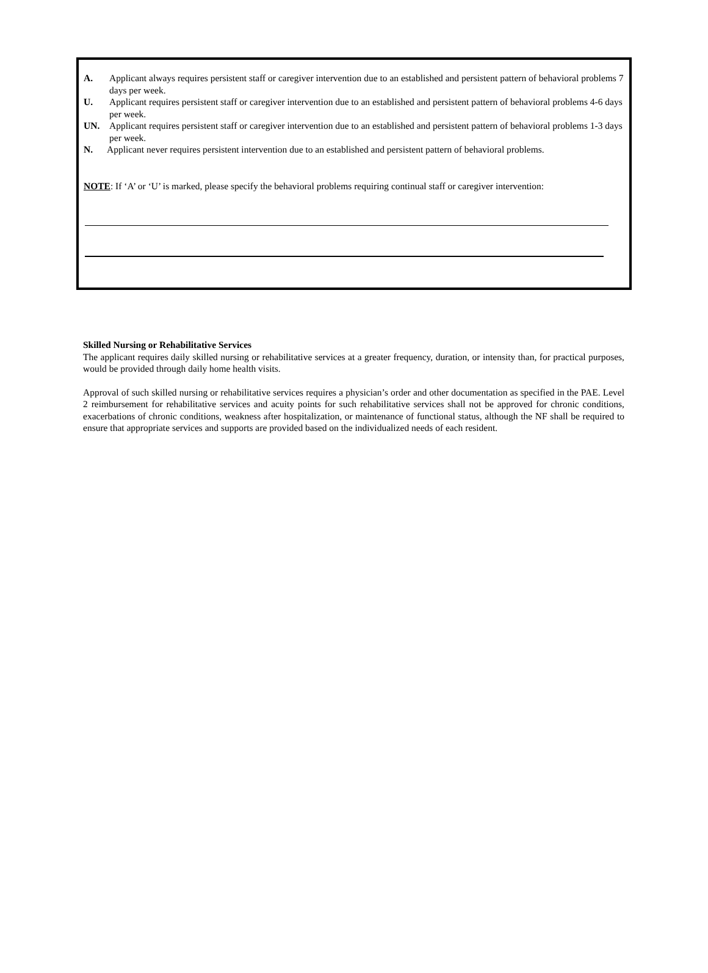A. Applicant always requires persistent staff or caregiver intervention due to an established and persistent pattern of behavioral problems 7 days per week.
U. Applicant requires persistent staff or caregiver intervention due to an established and persistent pattern of behavioral problems 4-6 days per week.
UN. Applicant requires persistent staff or caregiver intervention due to an established and persistent pattern of behavioral problems 1-3 days per week.
N. Applicant never requires persistent intervention due to an established and persistent pattern of behavioral problems.
NOTE: If ‘A’ or ‘U’ is marked, please specify the behavioral problems requiring continual staff or caregiver intervention:
Skilled Nursing or Rehabilitative Services
The applicant requires daily skilled nursing or rehabilitative services at a greater frequency, duration, or intensity than, for practical purposes, would be provided through daily home health visits.
Approval of such skilled nursing or rehabilitative services requires a physician’s order and other documentation as specified in the PAE. Level 2 reimbursement for rehabilitative services and acuity points for such rehabilitative services shall not be approved for chronic conditions, exacerbations of chronic conditions, weakness after hospitalization, or maintenance of functional status, although the NF shall be required to ensure that appropriate services and supports are provided based on the individualized needs of each resident.